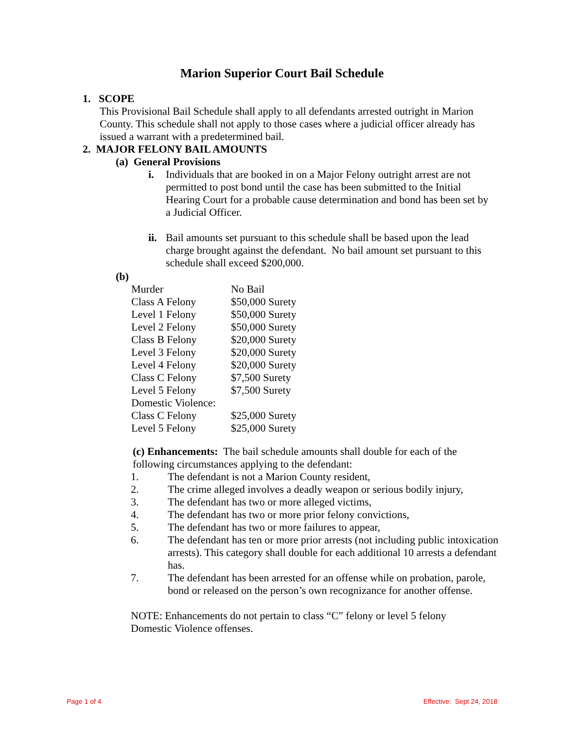Marion Superior Court Bail Schedule
1. SCOPE
This Provisional Bail Schedule shall apply to all defendants arrested outright in Marion County. This schedule shall not apply to those cases where a judicial officer already has issued a warrant with a predetermined bail.
2. MAJOR FELONY BAIL AMOUNTS
(a) General Provisions
i. Individuals that are booked in on a Major Felony outright arrest are not permitted to post bond until the case has been submitted to the Initial Hearing Court for a probable cause determination and bond has been set by a Judicial Officer.
ii. Bail amounts set pursuant to this schedule shall be based upon the lead charge brought against the defendant. No bail amount set pursuant to this schedule shall exceed $200,000.
(b)
| Murder | No Bail |
| Class A Felony | $50,000 Surety |
| Level 1 Felony | $50,000 Surety |
| Level 2 Felony | $50,000 Surety |
| Class B Felony | $20,000 Surety |
| Level 3 Felony | $20,000 Surety |
| Level 4 Felony | $20,000 Surety |
| Class C Felony | $7,500 Surety |
| Level 5 Felony | $7,500 Surety |
| Domestic Violence: | |
| Class C Felony | $25,000 Surety |
| Level 5 Felony | $25,000 Surety |
(c) Enhancements: The bail schedule amounts shall double for each of the following circumstances applying to the defendant:
1. The defendant is not a Marion County resident,
2. The crime alleged involves a deadly weapon or serious bodily injury,
3. The defendant has two or more alleged victims,
4. The defendant has two or more prior felony convictions,
5. The defendant has two or more failures to appear,
6. The defendant has ten or more prior arrests (not including public intoxication arrests). This category shall double for each additional 10 arrests a defendant has.
7. The defendant has been arrested for an offense while on probation, parole, bond or released on the person’s own recognizance for another offense.
NOTE: Enhancements do not pertain to class “C” felony or level 5 felony Domestic Violence offenses.
Page 1 of 4 Effective: Sept 24, 2018